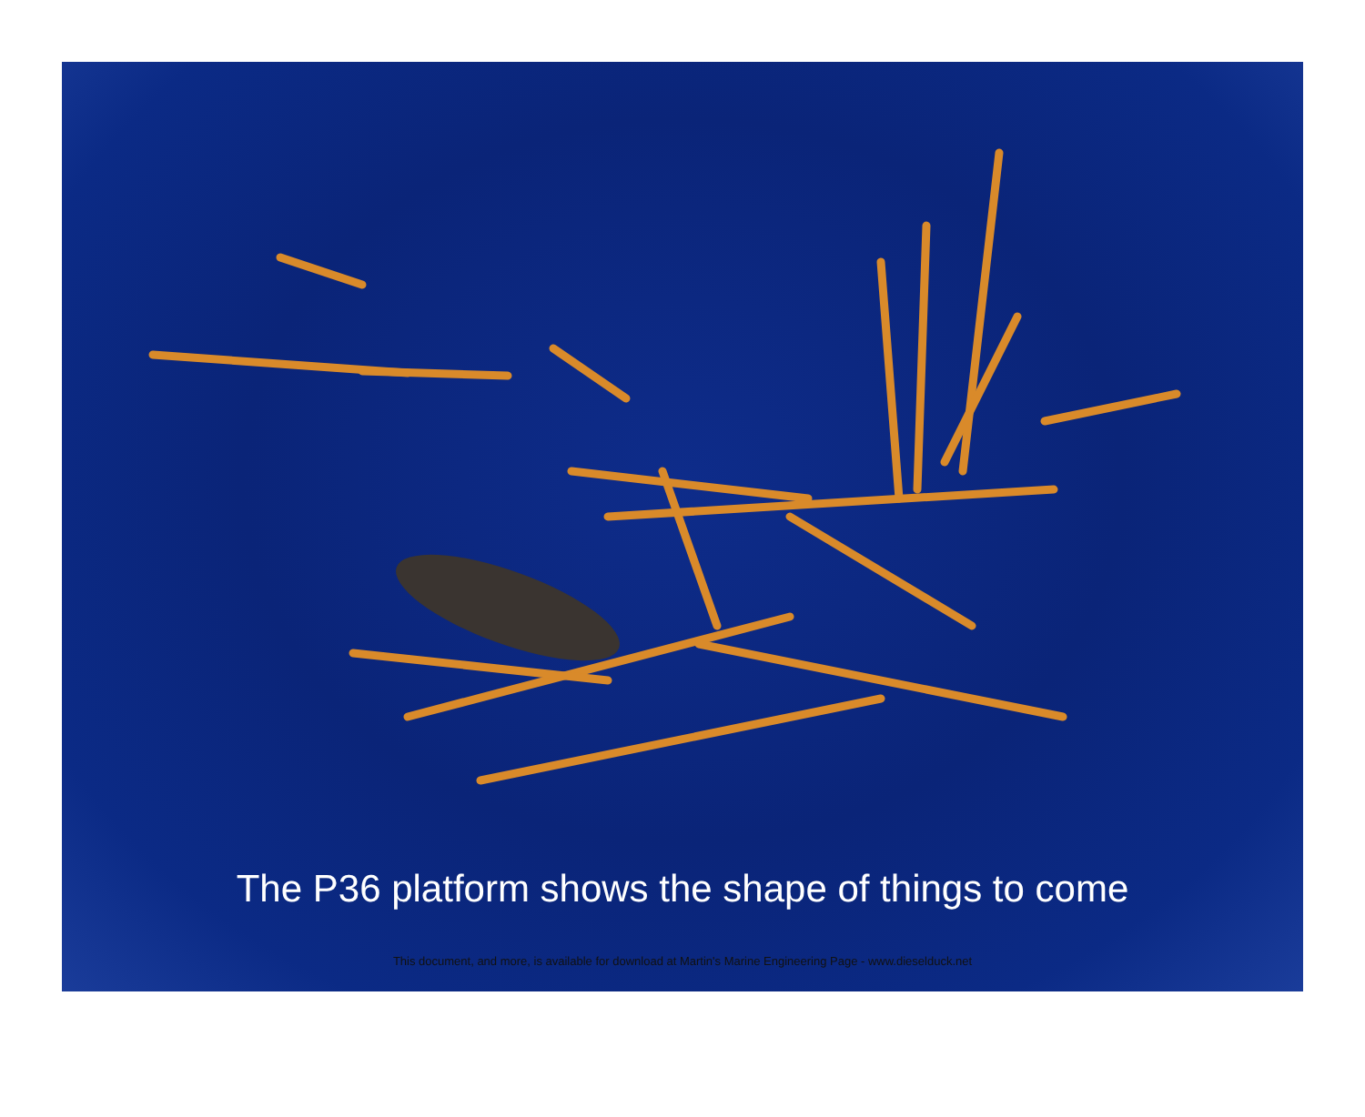The P36 platform shows the shape of things to come
This document, and more, is available for download at Martin's Marine Engineering Page - www.dieselduck.net